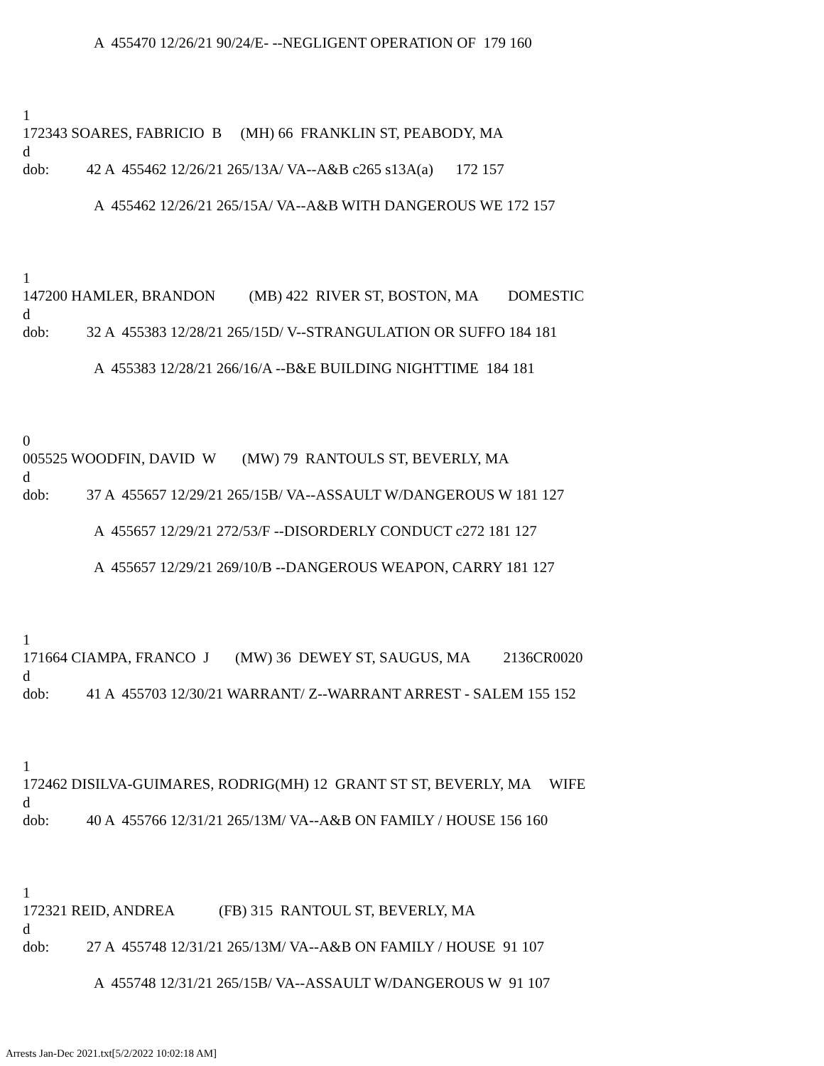A 455470 12/26/21 90/24/E- --NEGLIGENT OPERATION OF 179 160
1
172343 SOARES, FABRICIO B (MH) 66 FRANKLIN ST, PEABODY, MA
d
dob: 42 A 455462 12/26/21 265/13A/ VA--A&B c265 s13A(a) 172 157
A 455462 12/26/21 265/15A/ VA--A&B WITH DANGEROUS WE 172 157
1
147200 HAMLER, BRANDON (MB) 422 RIVER ST, BOSTON, MA DOMESTIC
d
dob: 32 A 455383 12/28/21 265/15D/ V--STRANGULATION OR SUFFO 184 181
A 455383 12/28/21 266/16/A --B&E BUILDING NIGHTTIME 184 181
0
005525 WOODFIN, DAVID W (MW) 79 RANTOULS ST, BEVERLY, MA
d
dob: 37 A 455657 12/29/21 265/15B/ VA--ASSAULT W/DANGEROUS W 181 127
A 455657 12/29/21 272/53/F --DISORDERLY CONDUCT c272 181 127
A 455657 12/29/21 269/10/B --DANGEROUS WEAPON, CARRY 181 127
1
171664 CIAMPA, FRANCO J (MW) 36 DEWEY ST, SAUGUS, MA 2136CR0020
d
dob: 41 A 455703 12/30/21 WARRANT/ Z--WARRANT ARREST - SALEM 155 152
1
172462 DISILVA-GUIMARES, RODRIG(MH) 12 GRANT ST ST, BEVERLY, MA WIFE
d
dob: 40 A 455766 12/31/21 265/13M/ VA--A&B ON FAMILY / HOUSE 156 160
1
172321 REID, ANDREA (FB) 315 RANTOUL ST, BEVERLY, MA
d
dob: 27 A 455748 12/31/21 265/13M/ VA--A&B ON FAMILY / HOUSE 91 107
A 455748 12/31/21 265/15B/ VA--ASSAULT W/DANGEROUS W 91 107
Arrests Jan-Dec 2021.txt[5/2/2022 10:02:18 AM]